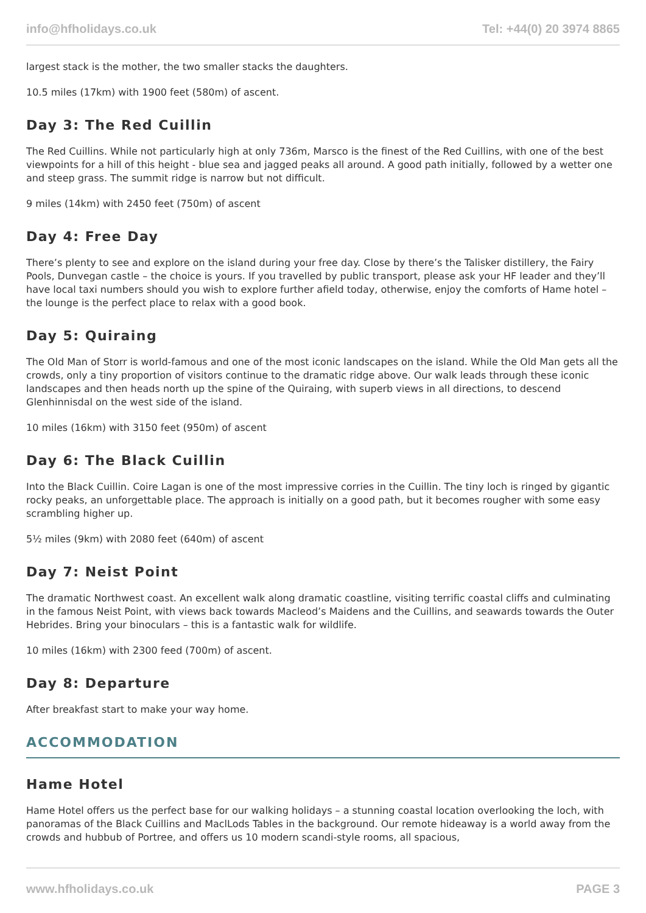info@hfholidays.co.uk Tel: +44(0) 20 3974 8865
largest stack is the mother, the two smaller stacks the daughters.
10.5 miles (17km) with 1900 feet (580m) of ascent.
Day 3: The Red Cuillin
The Red Cuillins. While not particularly high at only 736m, Marsco is the finest of the Red Cuillins, with one of the best viewpoints for a hill of this height - blue sea and jagged peaks all around. A good path initially, followed by a wetter one and steep grass. The summit ridge is narrow but not difficult.
9 miles (14km) with 2450 feet (750m) of ascent
Day 4: Free Day
There’s plenty to see and explore on the island during your free day. Close by there’s the Talisker distillery, the Fairy Pools, Dunvegan castle – the choice is yours. If you travelled by public transport, please ask your HF leader and they’ll have local taxi numbers should you wish to explore further afield today, otherwise, enjoy the comforts of Hame hotel – the lounge is the perfect place to relax with a good book.
Day 5: Quiraing
The Old Man of Storr is world-famous and one of the most iconic landscapes on the island. While the Old Man gets all the crowds, only a tiny proportion of visitors continue to the dramatic ridge above. Our walk leads through these iconic landscapes and then heads north up the spine of the Quiraing, with superb views in all directions, to descend Glenhinnisdal on the west side of the island.
10 miles (16km) with 3150 feet (950m) of ascent
Day 6: The Black Cuillin
Into the Black Cuillin. Coire Lagan is one of the most impressive corries in the Cuillin. The tiny loch is ringed by gigantic rocky peaks, an unforgettable place. The approach is initially on a good path, but it becomes rougher with some easy scrambling higher up.
5½ miles (9km) with 2080 feet (640m) of ascent
Day 7: Neist Point
The dramatic Northwest coast. An excellent walk along dramatic coastline, visiting terrific coastal cliffs and culminating in the famous Neist Point, with views back towards Macleod’s Maidens and the Cuillins, and seawards towards the Outer Hebrides. Bring your binoculars – this is a fantastic walk for wildlife.
10 miles (16km) with 2300 feed (700m) of ascent.
Day 8: Departure
After breakfast start to make your way home.
ACCOMMODATION
Hame Hotel
Hame Hotel offers us the perfect base for our walking holidays – a stunning coastal location overlooking the loch, with panoramas of the Black Cuillins and MaclLods Tables in the background. Our remote hideaway is a world away from the crowds and hubbub of Portree, and offers us 10 modern scandi-style rooms, all spacious,
www.hfholidays.co.uk PAGE 3